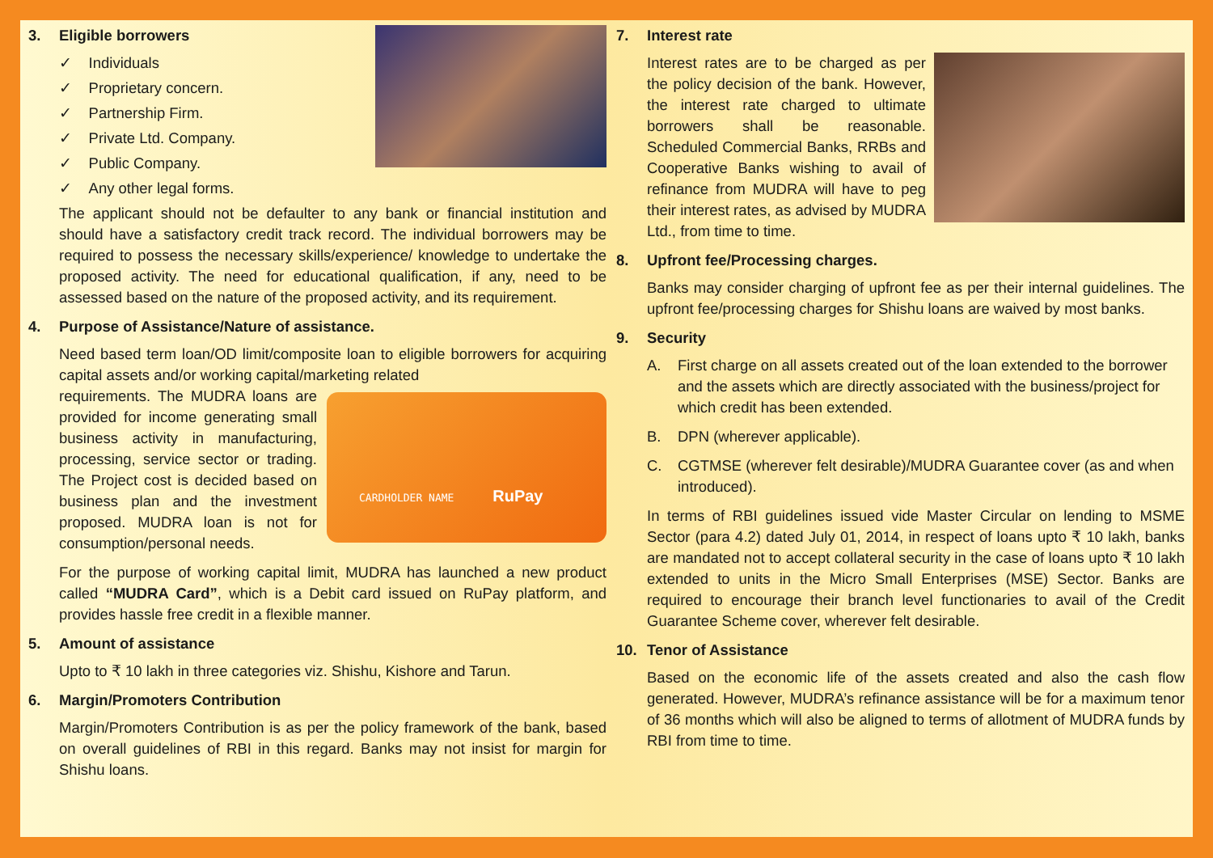3. Eligible borrowers
✓ Individuals
✓ Proprietary concern.
✓ Partnership Firm.
✓ Private Ltd. Company.
✓ Public Company.
✓ Any other legal forms.
The applicant should not be defaulter to any bank or financial institution and should have a satisfactory credit track record. The individual borrowers may be required to possess the necessary skills/experience/ knowledge to undertake the proposed activity. The need for educational qualification, if any, need to be assessed based on the nature of the proposed activity, and its requirement.
4. Purpose of Assistance/Nature of assistance.
Need based term loan/OD limit/composite loan to eligible borrowers for acquiring capital assets and/or working capital/marketing related
CARDHOLDER NAME RuPay
requirements. The MUDRA loans are provided for income generating small business activity in manufacturing, processing, service sector or trading. The Project cost is decided based on business plan and the investment proposed. MUDRA loan is not for consumption/personal needs.
For the purpose of working capital limit, MUDRA has launched a new product called “MUDRA Card”, which is a Debit card issued on RuPay platform, and provides hassle free credit in a flexible manner.
5. Amount of assistance
Upto to ₹ 10 lakh in three categories viz. Shishu, Kishore and Tarun.
6. Margin/Promoters Contribution
Margin/Promoters Contribution is as per the policy framework of the bank, based on overall guidelines of RBI in this regard. Banks may not insist for margin for Shishu loans.
7. Interest rate
Interest rates are to be charged as per the policy decision of the bank. However, the interest rate charged to ultimate borrowers shall be reasonable. Scheduled Commercial Banks, RRBs and Cooperative Banks wishing to avail of refinance from MUDRA will have to peg their interest rates, as advised by MUDRA Ltd., from time to time.
8. Upfront fee/Processing charges.
Banks may consider charging of upfront fee as per their internal guidelines. The upfront fee/processing charges for Shishu loans are waived by most banks.
9. Security
A. First charge on all assets created out of the loan extended to the borrower and the assets which are directly associated with the business/project for which credit has been extended.
B. DPN (wherever applicable).
C. CGTMSE (wherever felt desirable)/MUDRA Guarantee cover (as and when introduced).
In terms of RBI guidelines issued vide Master Circular on lending to MSME Sector (para 4.2) dated July 01, 2014, in respect of loans upto ₹ 10 lakh, banks are mandated not to accept collateral security in the case of loans upto ₹ 10 lakh extended to units in the Micro Small Enterprises (MSE) Sector. Banks are required to encourage their branch level functionaries to avail of the Credit Guarantee Scheme cover, wherever felt desirable.
10. Tenor of Assistance
Based on the economic life of the assets created and also the cash flow generated. However, MUDRA’s refinance assistance will be for a maximum tenor of 36 months which will also be aligned to terms of allotment of MUDRA funds by RBI from time to time.